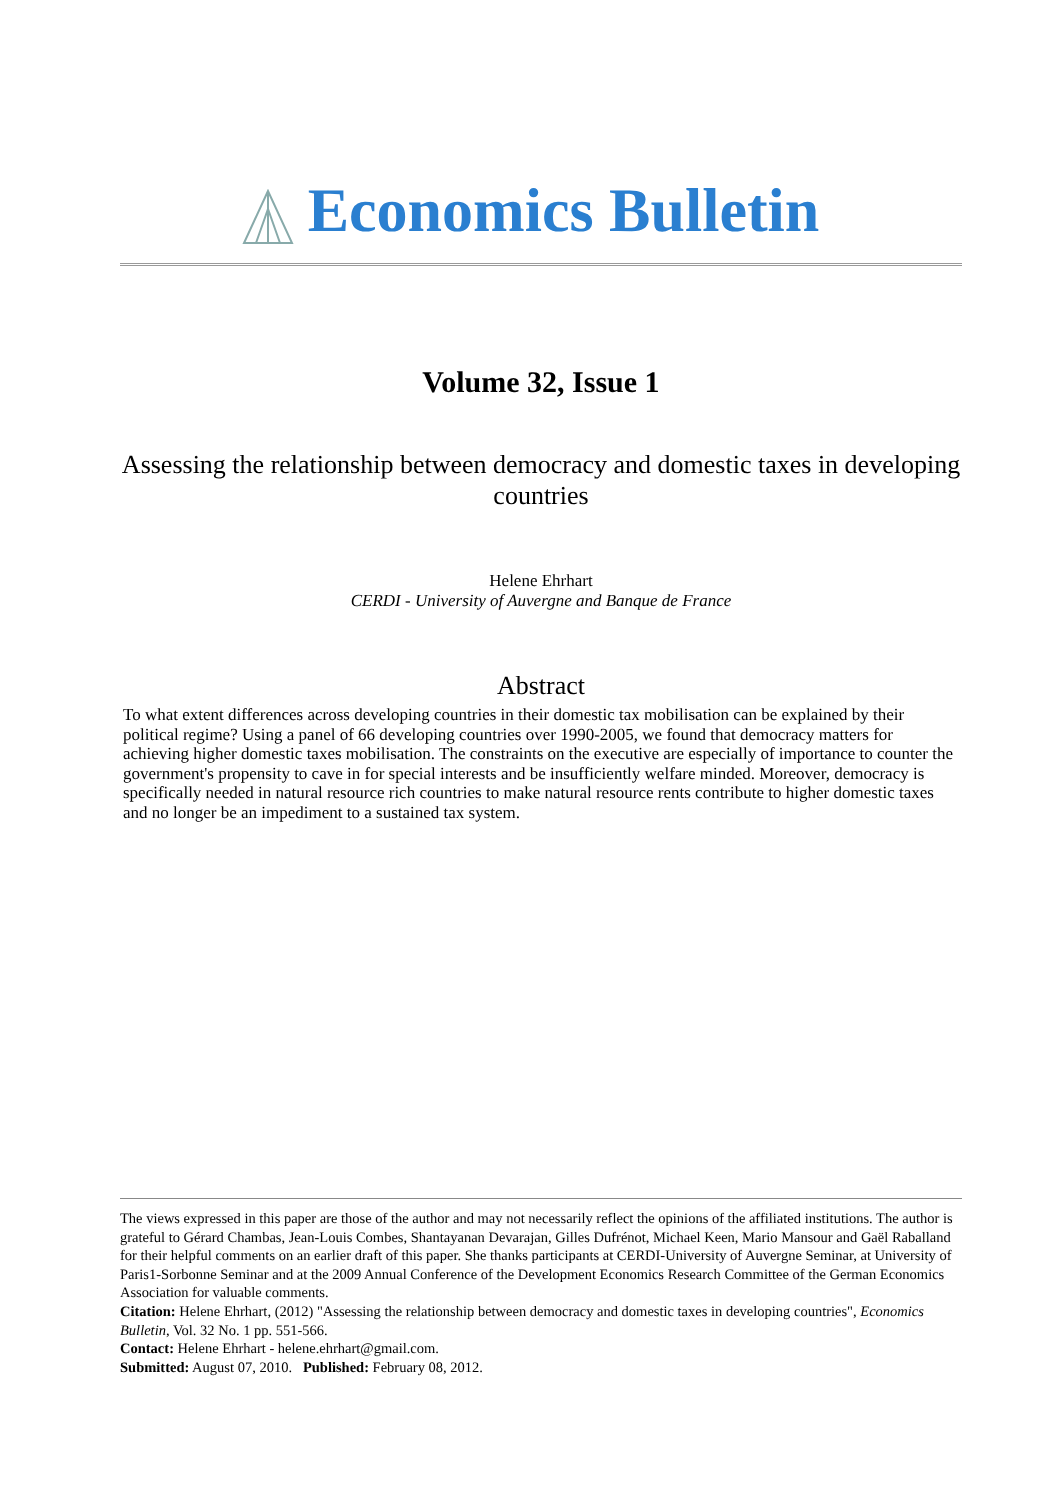Economics Bulletin
Volume 32, Issue 1
Assessing the relationship between democracy and domestic taxes in developing countries
Helene Ehrhart
CERDI - University of Auvergne and Banque de France
Abstract
To what extent differences across developing countries in their domestic tax mobilisation can be explained by their political regime? Using a panel of 66 developing countries over 1990-2005, we found that democracy matters for achieving higher domestic taxes mobilisation. The constraints on the executive are especially of importance to counter the government's propensity to cave in for special interests and be insufficiently welfare minded. Moreover, democracy is specifically needed in natural resource rich countries to make natural resource rents contribute to higher domestic taxes and no longer be an impediment to a sustained tax system.
The views expressed in this paper are those of the author and may not necessarily reflect the opinions of the affiliated institutions. The author is grateful to Gérard Chambas, Jean-Louis Combes, Shantayanan Devarajan, Gilles Dufrénot, Michael Keen, Mario Mansour and Gaël Raballand for their helpful comments on an earlier draft of this paper. She thanks participants at CERDI-University of Auvergne Seminar, at University of Paris1-Sorbonne Seminar and at the 2009 Annual Conference of the Development Economics Research Committee of the German Economics Association for valuable comments.
Citation: Helene Ehrhart, (2012) "Assessing the relationship between democracy and domestic taxes in developing countries", Economics Bulletin, Vol. 32 No. 1 pp. 551-566.
Contact: Helene Ehrhart - helene.ehrhart@gmail.com.
Submitted: August 07, 2010. Published: February 08, 2012.